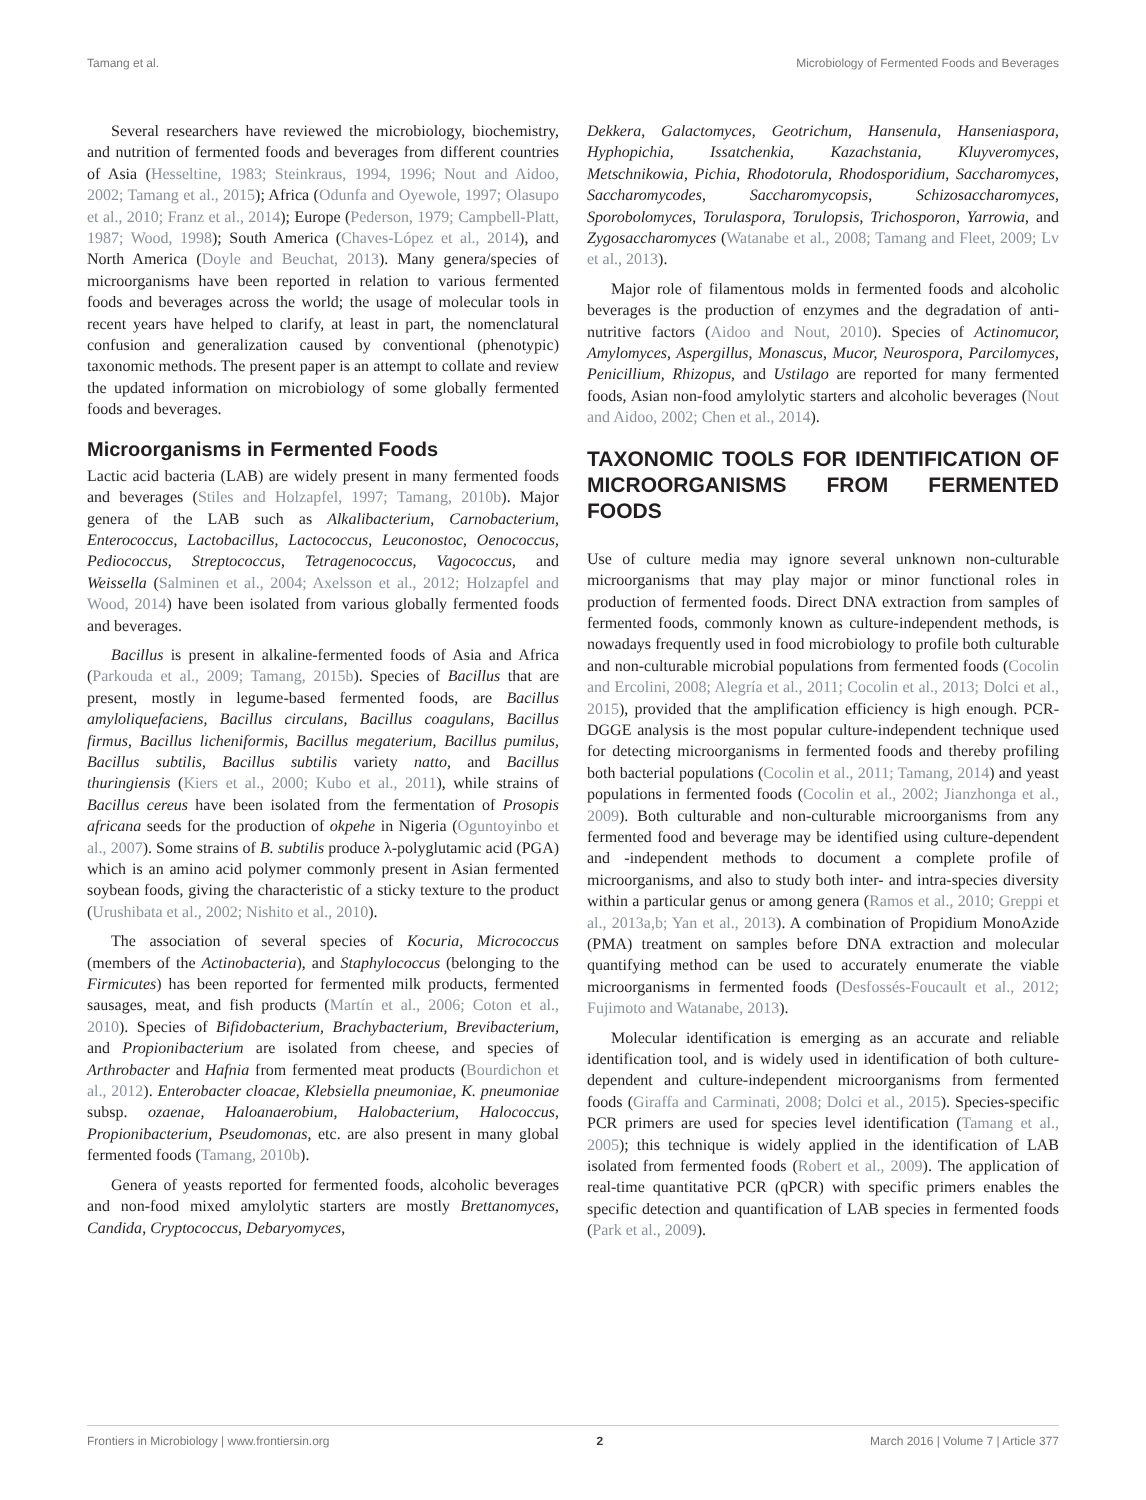Tamang et al. Microbiology of Fermented Foods and Beverages
Several researchers have reviewed the microbiology, biochemistry, and nutrition of fermented foods and beverages from different countries of Asia (Hesseltine, 1983; Steinkraus, 1994, 1996; Nout and Aidoo, 2002; Tamang et al., 2015); Africa (Odunfa and Oyewole, 1997; Olasupo et al., 2010; Franz et al., 2014); Europe (Pederson, 1979; Campbell-Platt, 1987; Wood, 1998); South America (Chaves-López et al., 2014), and North America (Doyle and Beuchat, 2013). Many genera/species of microorganisms have been reported in relation to various fermented foods and beverages across the world; the usage of molecular tools in recent years have helped to clarify, at least in part, the nomenclatural confusion and generalization caused by conventional (phenotypic) taxonomic methods. The present paper is an attempt to collate and review the updated information on microbiology of some globally fermented foods and beverages.
Microorganisms in Fermented Foods
Lactic acid bacteria (LAB) are widely present in many fermented foods and beverages (Stiles and Holzapfel, 1997; Tamang, 2010b). Major genera of the LAB such as Alkalibacterium, Carnobacterium, Enterococcus, Lactobacillus, Lactococcus, Leuconostoc, Oenococcus, Pediococcus, Streptococcus, Tetragenococcus, Vagococcus, and Weissella (Salminen et al., 2004; Axelsson et al., 2012; Holzapfel and Wood, 2014) have been isolated from various globally fermented foods and beverages.
Bacillus is present in alkaline-fermented foods of Asia and Africa (Parkouda et al., 2009; Tamang, 2015b). Species of Bacillus that are present, mostly in legume-based fermented foods, are Bacillus amyloliquefaciens, Bacillus circulans, Bacillus coagulans, Bacillus firmus, Bacillus licheniformis, Bacillus megaterium, Bacillus pumilus, Bacillus subtilis, Bacillus subtilis variety natto, and Bacillus thuringiensis (Kiers et al., 2000; Kubo et al., 2011), while strains of Bacillus cereus have been isolated from the fermentation of Prosopis africana seeds for the production of okpehe in Nigeria (Oguntoyinbo et al., 2007). Some strains of B. subtilis produce λ-polyglutamic acid (PGA) which is an amino acid polymer commonly present in Asian fermented soybean foods, giving the characteristic of a sticky texture to the product (Urushibata et al., 2002; Nishito et al., 2010).
The association of several species of Kocuria, Micrococcus (members of the Actinobacteria), and Staphylococcus (belonging to the Firmicutes) has been reported for fermented milk products, fermented sausages, meat, and fish products (Martín et al., 2006; Coton et al., 2010). Species of Bifidobacterium, Brachybacterium, Brevibacterium, and Propionibacterium are isolated from cheese, and species of Arthrobacter and Hafnia from fermented meat products (Bourdichon et al., 2012). Enterobacter cloacae, Klebsiella pneumoniae, K. pneumoniae subsp. ozaenae, Haloanaerobium, Halobacterium, Halococcus, Propionibacterium, Pseudomonas, etc. are also present in many global fermented foods (Tamang, 2010b).
Genera of yeasts reported for fermented foods, alcoholic beverages and non-food mixed amylolytic starters are mostly Brettanomyces, Candida, Cryptococcus, Debaryomyces,
Dekkera, Galactomyces, Geotrichum, Hansenula, Hanseniaspora, Hyphopichia, Issatchenkia, Kazachstania, Kluyveromyces, Metschnikowia, Pichia, Rhodotorula, Rhodosporidium, Saccharomyces, Saccharomycodes, Saccharomycopsis, Schizosaccharomyces, Sporobolomyces, Torulaspora, Torulopsis, Trichosporon, Yarrowia, and Zygosaccharomyces (Watanabe et al., 2008; Tamang and Fleet, 2009; Lv et al., 2013).
Major role of filamentous molds in fermented foods and alcoholic beverages is the production of enzymes and the degradation of anti-nutritive factors (Aidoo and Nout, 2010). Species of Actinomucor, Amylomyces, Aspergillus, Monascus, Mucor, Neurospora, Parcilomyces, Penicillium, Rhizopus, and Ustilago are reported for many fermented foods, Asian non-food amylolytic starters and alcoholic beverages (Nout and Aidoo, 2002; Chen et al., 2014).
TAXONOMIC TOOLS FOR IDENTIFICATION OF MICROORGANISMS FROM FERMENTED FOODS
Use of culture media may ignore several unknown non-culturable microorganisms that may play major or minor functional roles in production of fermented foods. Direct DNA extraction from samples of fermented foods, commonly known as culture-independent methods, is nowadays frequently used in food microbiology to profile both culturable and non-culturable microbial populations from fermented foods (Cocolin and Ercolini, 2008; Alegría et al., 2011; Cocolin et al., 2013; Dolci et al., 2015), provided that the amplification efficiency is high enough. PCR-DGGE analysis is the most popular culture-independent technique used for detecting microorganisms in fermented foods and thereby profiling both bacterial populations (Cocolin et al., 2011; Tamang, 2014) and yeast populations in fermented foods (Cocolin et al., 2002; Jianzhonga et al., 2009). Both culturable and non-culturable microorganisms from any fermented food and beverage may be identified using culture-dependent and -independent methods to document a complete profile of microorganisms, and also to study both inter- and intra-species diversity within a particular genus or among genera (Ramos et al., 2010; Greppi et al., 2013a,b; Yan et al., 2013). A combination of Propidium MonoAzide (PMA) treatment on samples before DNA extraction and molecular quantifying method can be used to accurately enumerate the viable microorganisms in fermented foods (Desfossés-Foucault et al., 2012; Fujimoto and Watanabe, 2013).
Molecular identification is emerging as an accurate and reliable identification tool, and is widely used in identification of both culture-dependent and culture-independent microorganisms from fermented foods (Giraffa and Carminati, 2008; Dolci et al., 2015). Species-specific PCR primers are used for species level identification (Tamang et al., 2005); this technique is widely applied in the identification of LAB isolated from fermented foods (Robert et al., 2009). The application of real-time quantitative PCR (qPCR) with specific primers enables the specific detection and quantification of LAB species in fermented foods (Park et al., 2009).
Frontiers in Microbiology | www.frontiersin.org 2 March 2016 | Volume 7 | Article 377